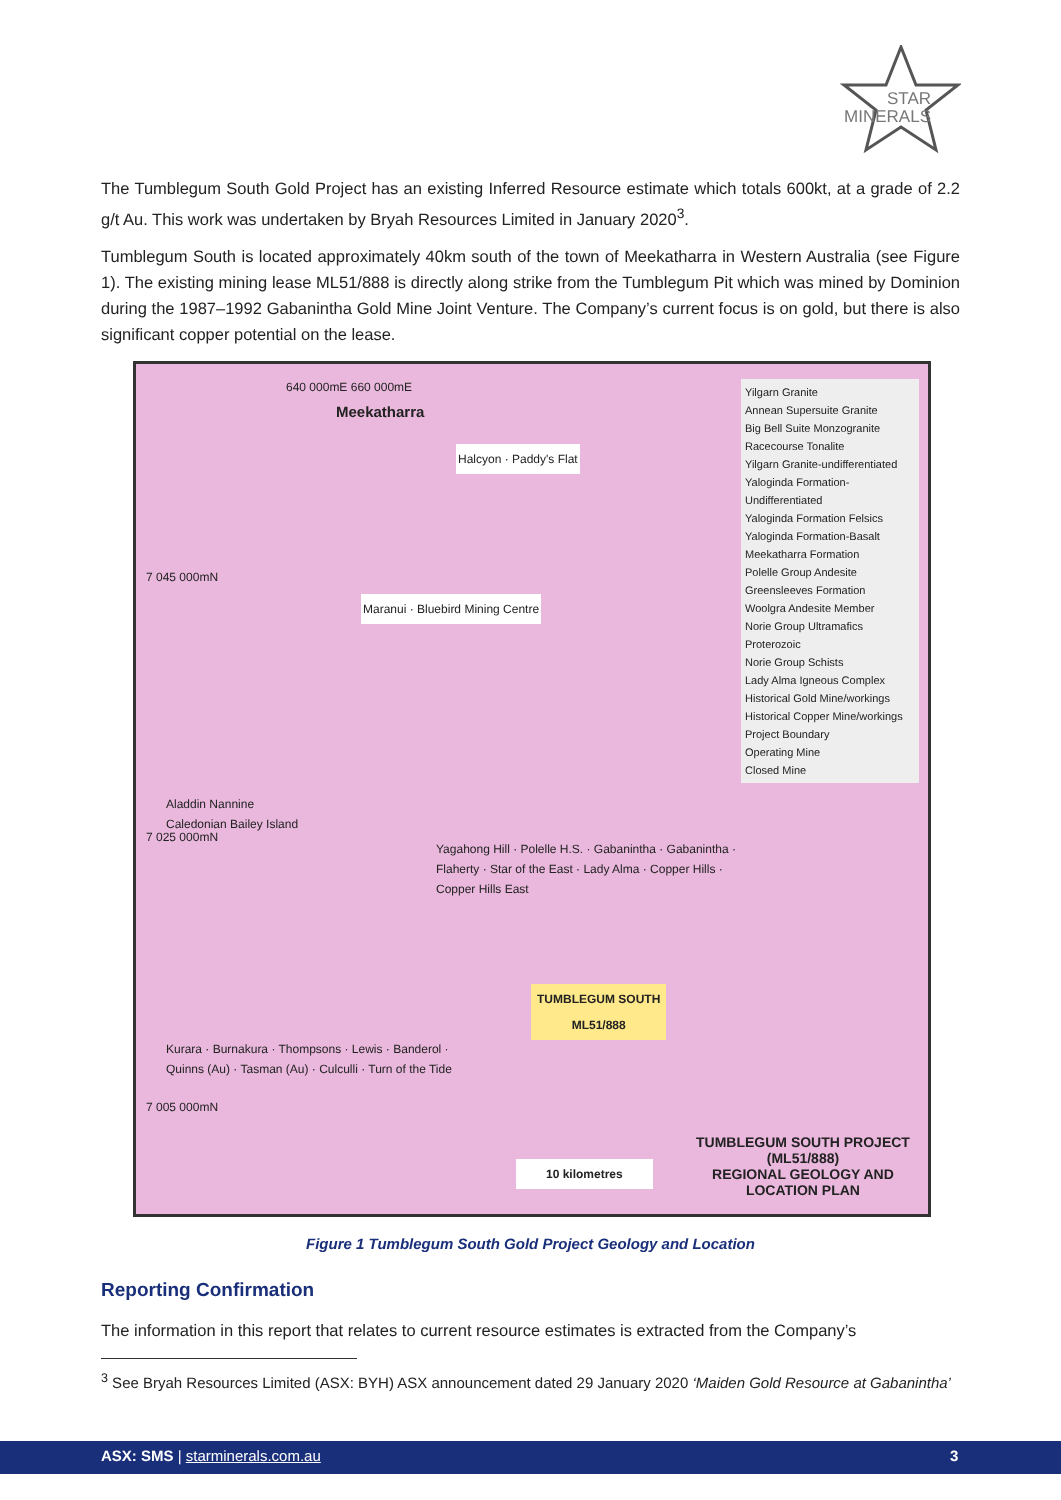STAR
MINERALS
The Tumblegum South Gold Project has an existing Inferred Resource estimate which totals 600kt, at a grade of 2.2 g/t Au. This work was undertaken by Bryah Resources Limited in January 2020<sup>3</sup>.
Tumblegum South is located approximately 40km south of the town of Meekatharra in Western Australia (see Figure 1). The existing mining lease ML51/888 is directly along strike from the Tumblegum Pit which was mined by Dominion during the 1987–1992 Gabanintha Gold Mine Joint Venture. The Company’s current focus is on gold, but there is also significant copper potential on the lease.
640 000mE 660 000mE
Meekatharra
Halcyon · Paddy's Flat
Maranui · Bluebird Mining Centre
Yilgarn Granite
Annean Supersuite Granite
Big Bell Suite Monzogranite
Racecourse Tonalite
Yilgarn Granite-undifferentiated
Yaloginda Formation-Undifferentiated
Yaloginda Formation Felsics
Yaloginda Formation-Basalt
Meekatharra Formation
Polelle Group Andesite
Greensleeves Formation
Woolgra Andesite Member
Norie Group Ultramafics
Proterozoic
Norie Group Schists
Lady Alma Igneous Complex
Historical Gold Mine/workings
Historical Copper Mine/workings
Project Boundary
Operating Mine
Closed Mine
7 045 000mN
7 025 000mN
7 005 000mN
Aladdin Nannine Caledonian Bailey Island
Yagahong Hill · Polelle H.S. · Gabanintha · Gabanintha · Flaherty · Star of the East · Lady Alma · Copper Hills · Copper Hills East
TUMBLEGUM SOUTH
ML51/888
Kurara · Burnakura · Thompsons · Lewis · Banderol · Quinns (Au) · Tasman (Au) · Culculli · Turn of the Tide
10 kilometres
TUMBLEGUM SOUTH PROJECT
(ML51/888)
REGIONAL GEOLOGY AND
LOCATION PLAN
Figure 1 Tumblegum South Gold Project Geology and Location
Reporting Confirmation
The information in this report that relates to current resource estimates is extracted from the Company’s
<sup>3</sup> See Bryah Resources Limited (ASX: BYH) ASX announcement dated 29 January 2020 ‘Maiden Gold Resource at Gabanintha’
ASX: SMS | starminerals.com.au 3